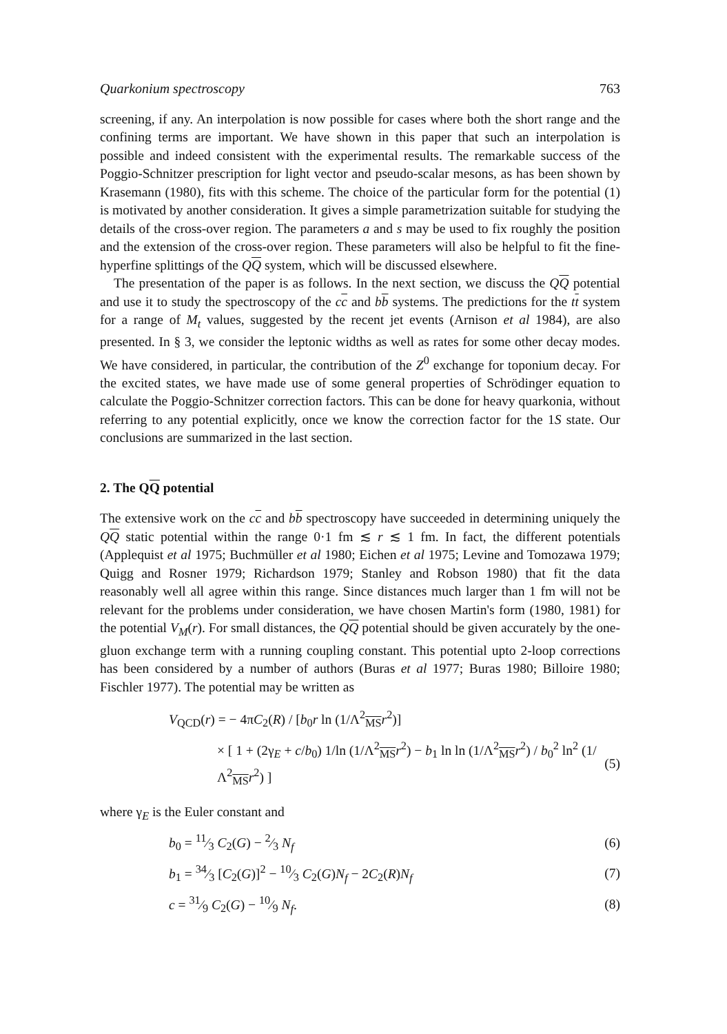Quarkonium spectroscopy 763
screening, if any. An interpolation is now possible for cases where both the short range and the confining terms are important. We have shown in this paper that such an interpolation is possible and indeed consistent with the experimental results. The remarkable success of the Poggio-Schnitzer prescription for light vector and pseudo-scalar mesons, as has been shown by Krasemann (1980), fits with this scheme. The choice of the particular form for the potential (1) is motivated by another consideration. It gives a simple parametrization suitable for studying the details of the cross-over region. The parameters a and s may be used to fix roughly the position and the extension of the cross-over region. These parameters will also be helpful to fit the fine-hyperfine splittings of the QQ system, which will be discussed elsewhere.
The presentation of the paper is as follows. In the next section, we discuss the QQ potential and use it to study the spectroscopy of the cc and bb systems. The predictions for the tt system for a range of M<sub>t</sub> values, suggested by the recent jet events (Arnison et al 1984), are also presented. In § 3, we consider the leptonic widths as well as rates for some other decay modes. We have considered, in particular, the contribution of the Z<sup>0</sup> exchange for toponium decay. For the excited states, we have made use of some general properties of Schrödinger equation to calculate the Poggio-Schnitzer correction factors. This can be done for heavy quarkonia, without referring to any potential explicitly, once we know the correction factor for the 1S state. Our conclusions are summarized in the last section.
2. The QQ potential
The extensive work on the cc and bb spectroscopy have succeeded in determining uniquely the QQ static potential within the range 0·1 fm ≲ r ≲ 1 fm. In fact, the different potentials (Applequist et al 1975; Buchmüller et al 1980; Eichen et al 1975; Levine and Tomozawa 1979; Quigg and Rosner 1979; Richardson 1979; Stanley and Robson 1980) that fit the data reasonably well all agree within this range. Since distances much larger than 1 fm will not be relevant for the problems under consideration, we have chosen Martin's form (1980, 1981) for the potential V<sub>M</sub>(r). For small distances, the QQ potential should be given accurately by the one-gluon exchange term with a running coupling constant. This potential upto 2-loop corrections has been considered by a number of authors (Buras et al 1977; Buras 1980; Billoire 1980; Fischler 1977). The potential may be written as
V<sub>QCD</sub>(r) = − 4πC<sub>2</sub>(R) / [b<sub>0</sub>r ln (1/Λ<sup>2</sup><sub>MS</sub>r<sup>2</sup>)]
× [ 1 + (2γ<sub>E</sub> + c/b<sub>0</sub>) 1/ln (1/Λ<sup>2</sup><sub>MS</sub>r<sup>2</sup>) − b<sub>1</sub> ln ln (1/Λ<sup>2</sup><sub>MS</sub>r<sup>2</sup>) / b<sub>0</sub><sup>2</sup> ln<sup>2</sup> (1/Λ<sup>2</sup><sub>MS</sub>r<sup>2</sup>) ] (5)
where γ<sub>E</sub> is the Euler constant and
b<sub>0</sub> = 11⁄3 C<sub>2</sub>(G) − 2⁄3 N<sub>f</sub> (6)
b<sub>1</sub> = 34⁄3 [C<sub>2</sub>(G)]<sup>2</sup> − 10⁄3 C<sub>2</sub>(G)N<sub>f</sub> − 2C<sub>2</sub>(R)N<sub>f</sub> (7)
c = 31⁄9 C<sub>2</sub>(G) − 10⁄9 N<sub>f</sub>. (8)